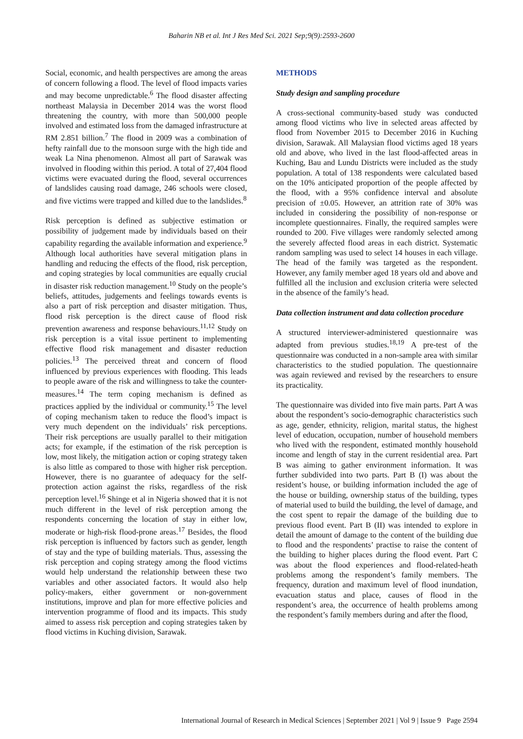Baharin NB et al. Int J Res Med Sci. 2021 Sep;9(9):2593-2600
Social, economic, and health perspectives are among the areas of concern following a flood. The level of flood impacts varies and may become unpredictable.<sup>6</sup> The flood disaster affecting northeast Malaysia in December 2014 was the worst flood threatening the country, with more than 500,000 people involved and estimated loss from the damaged infrastructure at RM 2.851 billion.<sup>7</sup> The flood in 2009 was a combination of hefty rainfall due to the monsoon surge with the high tide and weak La Nina phenomenon. Almost all part of Sarawak was involved in flooding within this period. A total of 27,404 flood victims were evacuated during the flood, several occurrences of landslides causing road damage, 246 schools were closed, and five victims were trapped and killed due to the landslides.<sup>8</sup>
Risk perception is defined as subjective estimation or possibility of judgement made by individuals based on their capability regarding the available information and experience.<sup>9</sup> Although local authorities have several mitigation plans in handling and reducing the effects of the flood, risk perception, and coping strategies by local communities are equally crucial in disaster risk reduction management.<sup>10</sup> Study on the people’s beliefs, attitudes, judgements and feelings towards events is also a part of risk perception and disaster mitigation. Thus, flood risk perception is the direct cause of flood risk prevention awareness and response behaviours.<sup>11,12</sup> Study on risk perception is a vital issue pertinent to implementing effective flood risk management and disaster reduction policies.<sup>13</sup> The perceived threat and concern of flood influenced by previous experiences with flooding. This leads to people aware of the risk and willingness to take the counter-measures.<sup>14</sup> The term coping mechanism is defined as practices applied by the individual or community.<sup>15</sup> The level of coping mechanism taken to reduce the flood’s impact is very much dependent on the individuals’ risk perceptions. Their risk perceptions are usually parallel to their mitigation acts; for example, if the estimation of the risk perception is low, most likely, the mitigation action or coping strategy taken is also little as compared to those with higher risk perception. However, there is no guarantee of adequacy for the self-protection action against the risks, regardless of the risk perception level.<sup>16</sup> Shinge et al in Nigeria showed that it is not much different in the level of risk perception among the respondents concerning the location of stay in either low, moderate or high-risk flood-prone areas.<sup>17</sup> Besides, the flood risk perception is influenced by factors such as gender, length of stay and the type of building materials. Thus, assessing the risk perception and coping strategy among the flood victims would help understand the relationship between these two variables and other associated factors. It would also help policy-makers, either government or non-government institutions, improve and plan for more effective policies and intervention programme of flood and its impacts. This study aimed to assess risk perception and coping strategies taken by flood victims in Kuching division, Sarawak.
METHODS
Study design and sampling procedure
A cross-sectional community-based study was conducted among flood victims who live in selected areas affected by flood from November 2015 to December 2016 in Kuching division, Sarawak. All Malaysian flood victims aged 18 years old and above, who lived in the last flood-affected areas in Kuching, Bau and Lundu Districts were included as the study population. A total of 138 respondents were calculated based on the 10% anticipated proportion of the people affected by the flood, with a 95% confidence interval and absolute precision of ±0.05. However, an attrition rate of 30% was included in considering the possibility of non-response or incomplete questionnaires. Finally, the required samples were rounded to 200. Five villages were randomly selected among the severely affected flood areas in each district. Systematic random sampling was used to select 14 houses in each village. The head of the family was targeted as the respondent. However, any family member aged 18 years old and above and fulfilled all the inclusion and exclusion criteria were selected in the absence of the family’s head.
Data collection instrument and data collection procedure
A structured interviewer-administered questionnaire was adapted from previous studies.<sup>18,19</sup> A pre-test of the questionnaire was conducted in a non-sample area with similar characteristics to the studied population. The questionnaire was again reviewed and revised by the researchers to ensure its practicality.
The questionnaire was divided into five main parts. Part A was about the respondent’s socio-demographic characteristics such as age, gender, ethnicity, religion, marital status, the highest level of education, occupation, number of household members who lived with the respondent, estimated monthly household income and length of stay in the current residential area. Part B was aiming to gather environment information. It was further subdivided into two parts. Part B (I) was about the resident’s house, or building information included the age of the house or building, ownership status of the building, types of material used to build the building, the level of damage, and the cost spent to repair the damage of the building due to previous flood event. Part B (II) was intended to explore in detail the amount of damage to the content of the building due to flood and the respondents’ practise to raise the content of the building to higher places during the flood event. Part C was about the flood experiences and flood-related-heath problems among the respondent’s family members. The frequency, duration and maximum level of flood inundation, evacuation status and place, causes of flood in the respondent’s area, the occurrence of health problems among the respondent’s family members during and after the flood,
International Journal of Research in Medical Sciences | September 2021 | Vol 9 | Issue 9 Page 2594